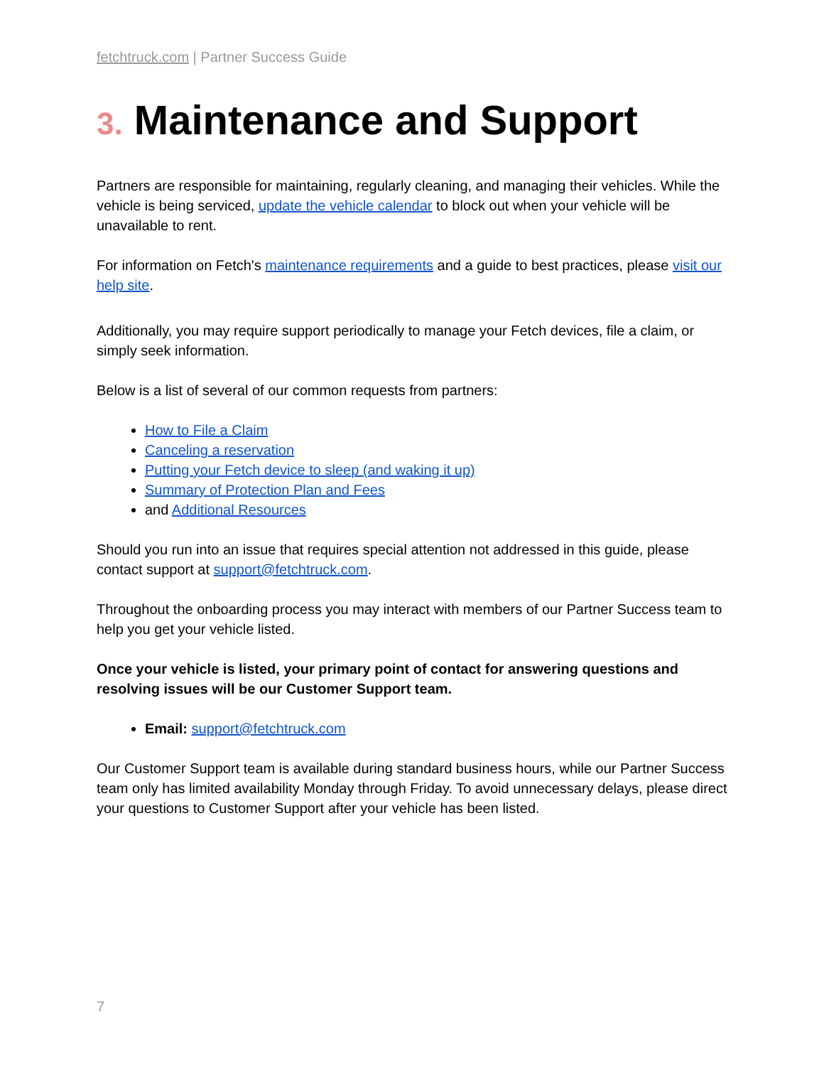fetchtruck.com | Partner Success Guide
3. Maintenance and Support
Partners are responsible for maintaining, regularly cleaning, and managing their vehicles. While the vehicle is being serviced, update the vehicle calendar to block out when your vehicle will be unavailable to rent.
For information on Fetch's maintenance requirements and a guide to best practices, please visit our help site.
Additionally, you may require support periodically to manage your Fetch devices, file a claim, or simply seek information.
Below is a list of several of our common requests from partners:
How to File a Claim
Canceling a reservation
Putting your Fetch device to sleep (and waking it up)
Summary of Protection Plan and Fees
and Additional Resources
Should you run into an issue that requires special attention not addressed in this guide, please contact support at support@fetchtruck.com.
Throughout the onboarding process you may interact with members of our Partner Success team to help you get your vehicle listed.
Once your vehicle is listed, your primary point of contact for answering questions and resolving issues will be our Customer Support team.
Email: support@fetchtruck.com
Our Customer Support team is available during standard business hours, while our Partner Success team only has limited availability Monday through Friday. To avoid unnecessary delays, please direct your questions to Customer Support after your vehicle has been listed.
7